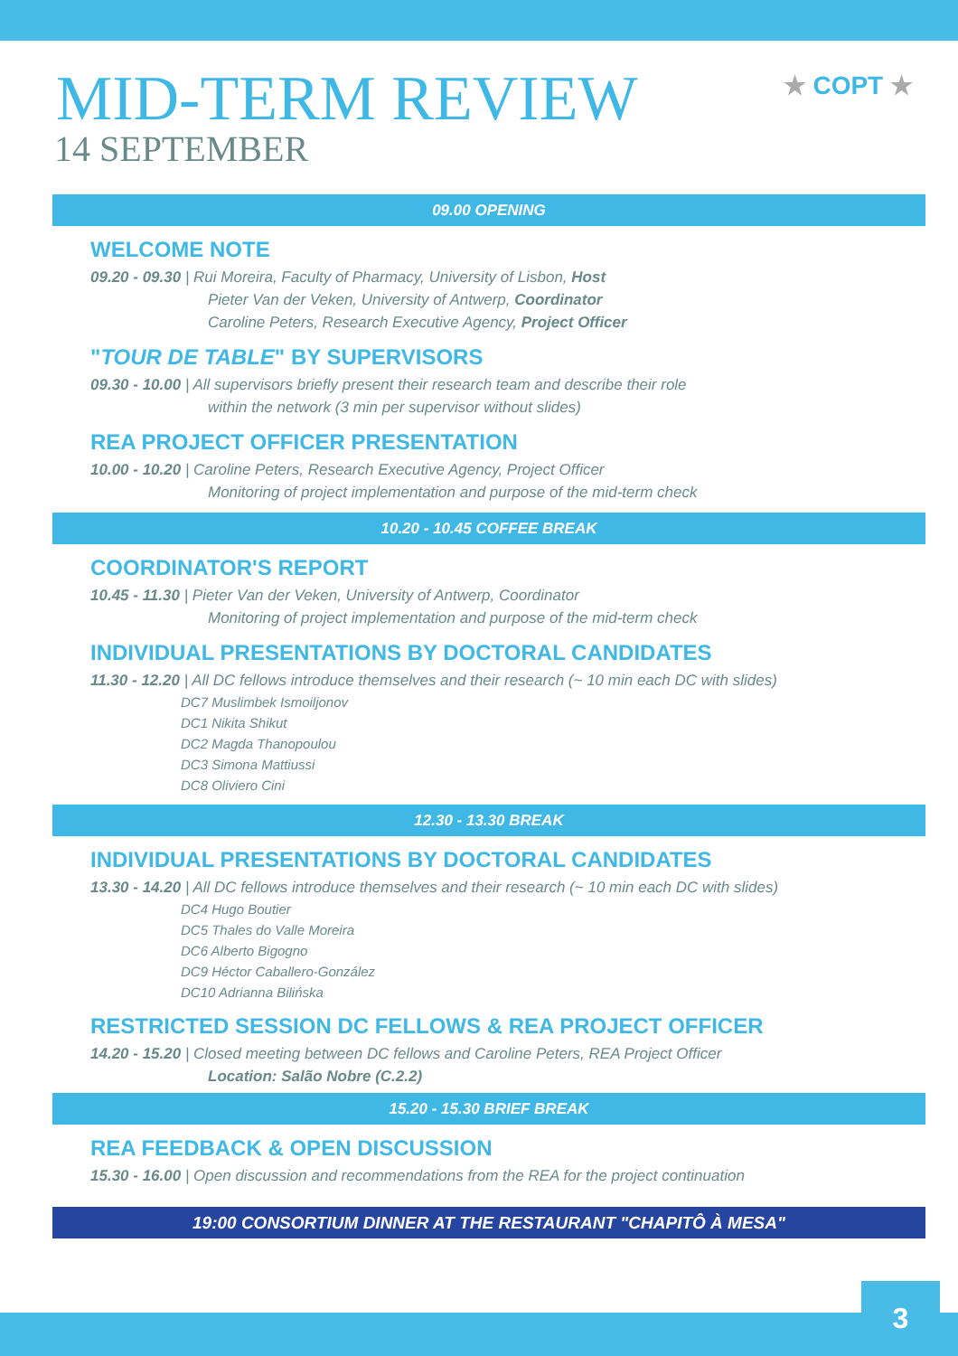MID-TERM REVIEW
14 SEPTEMBER
★ COPT ★
09.00 OPENING
WELCOME NOTE
09.20 - 09.30 | Rui Moreira, Faculty of Pharmacy, University of Lisbon, Host
Pieter Van der Veken, University of Antwerp, Coordinator
Caroline Peters, Research Executive Agency, Project Officer
"TOUR DE TABLE" BY SUPERVISORS
09.30 - 10.00 | All supervisors briefly present their research team and describe their role
within the network (3 min per supervisor without slides)
REA PROJECT OFFICER PRESENTATION
10.00 - 10.20 | Caroline Peters, Research Executive Agency, Project Officer
Monitoring of project implementation and purpose of the mid-term check
10.20 - 10.45 COFFEE BREAK
COORDINATOR'S REPORT
10.45 - 11.30 | Pieter Van der Veken, University of Antwerp, Coordinator
Monitoring of project implementation and purpose of the mid-term check
INDIVIDUAL PRESENTATIONS BY DOCTORAL CANDIDATES
11.30 - 12.20 | All DC fellows introduce themselves and their research (~ 10 min each DC with slides)
DC7 Muslimbek Ismoiljonov
DC1 Nikita Shikut
DC2 Magda Thanopoulou
DC3 Simona Mattiussi
DC8 Oliviero Cini
12.30 - 13.30 BREAK
INDIVIDUAL PRESENTATIONS BY DOCTORAL CANDIDATES
13.30 - 14.20 | All DC fellows introduce themselves and their research (~ 10 min each DC with slides)
DC4 Hugo Boutier
DC5 Thales do Valle Moreira
DC6 Alberto Bigogno
DC9 Héctor Caballero-González
DC10 Adrianna Bilińska
RESTRICTED SESSION DC FELLOWS & REA PROJECT OFFICER
14.20 - 15.20 | Closed meeting between DC fellows and Caroline Peters, REA Project Officer
Location: Salão Nobre (C.2.2)
15.20 - 15.30 BRIEF BREAK
REA FEEDBACK & OPEN DISCUSSION
15.30 - 16.00 | Open discussion and recommendations from the REA for the project continuation
19:00 CONSORTIUM DINNER AT THE RESTAURANT "CHAPITÔ À MESA"
3